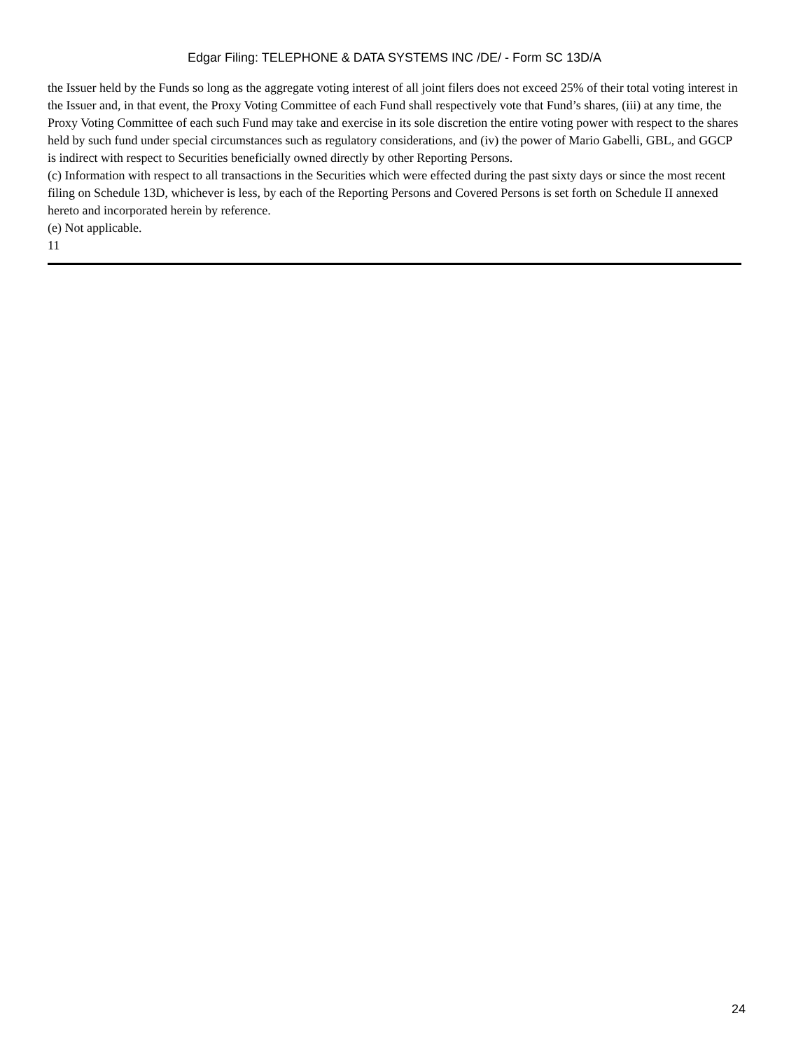Edgar Filing: TELEPHONE & DATA SYSTEMS INC /DE/ - Form SC 13D/A
the Issuer held by the Funds so long as the aggregate voting interest of all joint filers does not exceed 25% of their total voting interest in the Issuer and, in that event, the Proxy Voting Committee of each Fund shall respectively vote that Fund’s shares, (iii) at any time, the Proxy Voting Committee of each such Fund may take and exercise in its sole discretion the entire voting power with respect to the shares held by such fund under special circumstances such as regulatory considerations, and (iv) the power of Mario Gabelli, GBL, and GGCP is indirect with respect to Securities beneficially owned directly by other Reporting Persons.
(c) Information with respect to all transactions in the Securities which were effected during the past sixty days or since the most recent filing on Schedule 13D, whichever is less, by each of the Reporting Persons and Covered Persons is set forth on Schedule II annexed hereto and incorporated herein by reference.
(e) Not applicable.
11
24